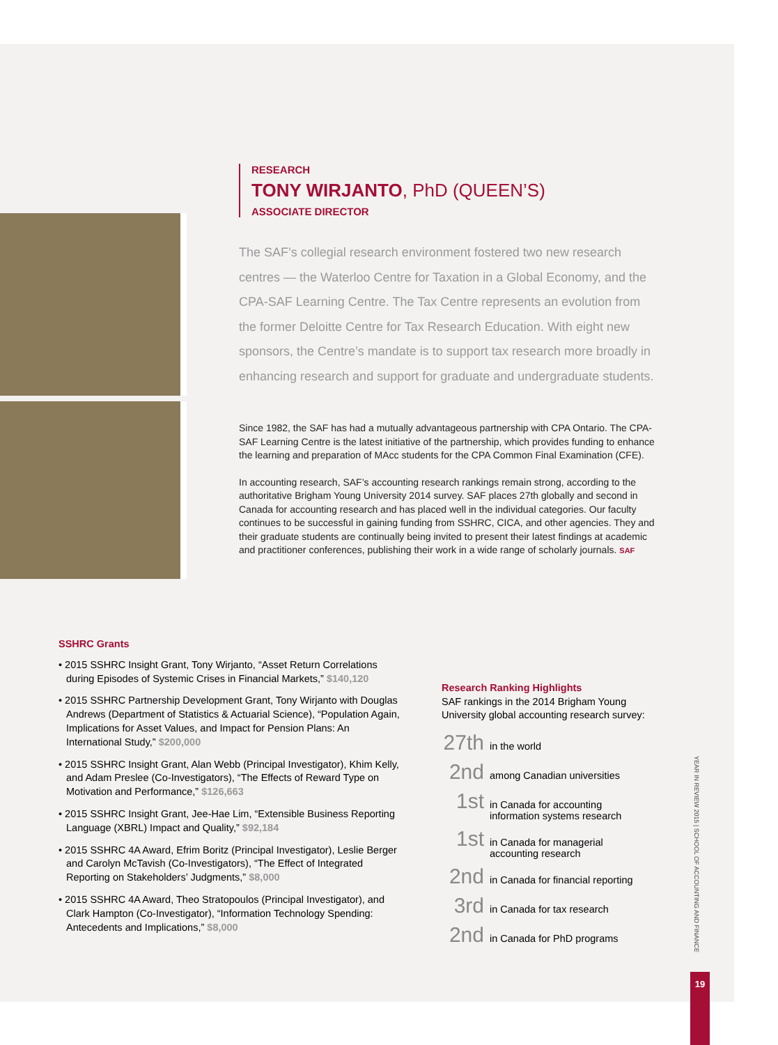RESEARCH
TONY WIRJANTO, PhD (QUEEN’S)
ASSOCIATE DIRECTOR
The SAF’s collegial research environment fostered two new research centres — the Waterloo Centre for Taxation in a Global Economy, and the CPA-SAF Learning Centre. The Tax Centre represents an evolution from the former Deloitte Centre for Tax Research Education. With eight new sponsors, the Centre’s mandate is to support tax research more broadly in enhancing research and support for graduate and undergraduate students.
Since 1982, the SAF has had a mutually advantageous partnership with CPA Ontario. The CPA-SAF Learning Centre is the latest initiative of the partnership, which provides funding to enhance the learning and preparation of MAcc students for the CPA Common Final Examination (CFE).
In accounting research, SAF’s accounting research rankings remain strong, according to the authoritative Brigham Young University 2014 survey. SAF places 27th globally and second in Canada for accounting research and has placed well in the individual categories. Our faculty continues to be successful in gaining funding from SSHRC, CICA, and other agencies. They and their graduate students are continually being invited to present their latest findings at academic and practitioner conferences, publishing their work in a wide range of scholarly journals. SAF
SSHRC Grants
• 2015 SSHRC Insight Grant, Tony Wirjanto, “Asset Return Correlations during Episodes of Systemic Crises in Financial Markets,” $140,120
• 2015 SSHRC Partnership Development Grant, Tony Wirjanto with Douglas Andrews (Department of Statistics & Actuarial Science), “Population Again, Implications for Asset Values, and Impact for Pension Plans: An International Study,” $200,000
• 2015 SSHRC Insight Grant, Alan Webb (Principal Investigator), Khim Kelly, and Adam Preslee (Co-Investigators), “The Effects of Reward Type on Motivation and Performance,” $126,663
• 2015 SSHRC Insight Grant, Jee-Hae Lim, “Extensible Business Reporting Language (XBRL) Impact and Quality,” $92,184
• 2015 SSHRC 4A Award, Efrim Boritz (Principal Investigator), Leslie Berger and Carolyn McTavish (Co-Investigators), “The Effect of Integrated Reporting on Stakeholders’ Judgments,” $8,000
• 2015 SSHRC 4A Award, Theo Stratopoulos (Principal Investigator), and Clark Hampton (Co-Investigator), “Information Technology Spending: Antecedents and Implications,” $8,000
Research Ranking Highlights
SAF rankings in the 2014 Brigham Young University global accounting research survey:
27th in the world
2nd among Canadian universities
1st in Canada for accounting
information systems research
1st in Canada for managerial
accounting research
2nd in Canada for financial reporting
3rd in Canada for tax research
2nd in Canada for PhD programs
YEAR IN REVIEW 2015 | SCHOOL OF ACCOUNTING AND FINANCE
19